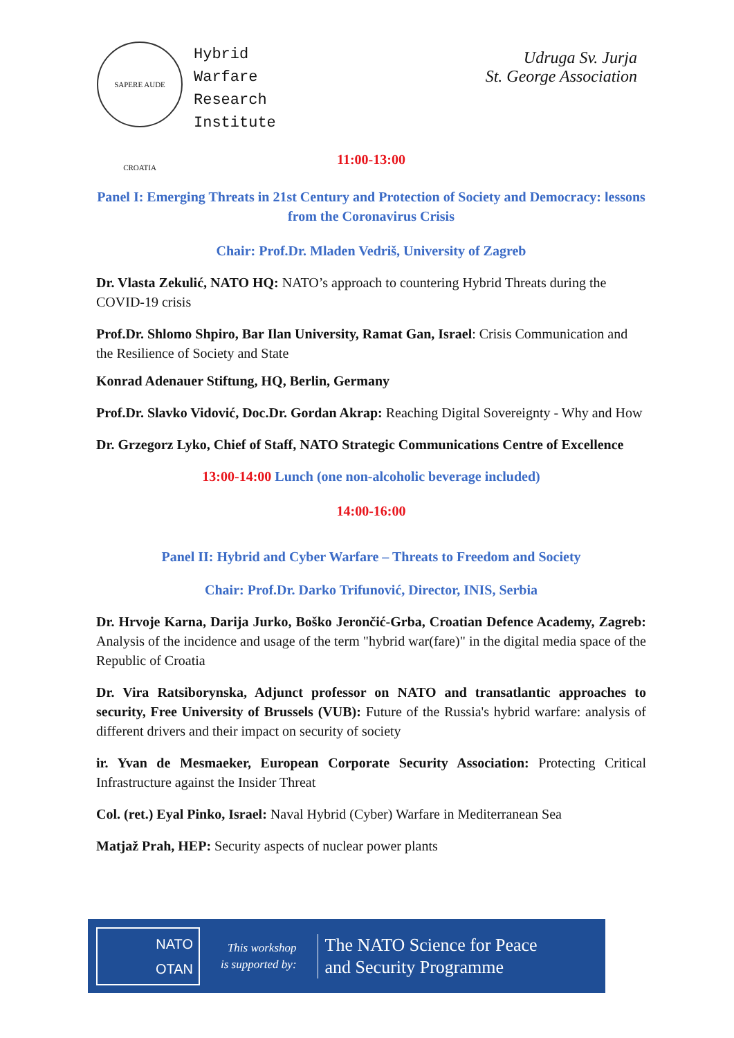SAPERE AUDE CROATIA
Hybrid
Warfare
Research
Institute
Udruga Sv. Jurja
St. George Association
11:00-13:00
Panel I: Emerging Threats in 21st Century and Protection of Society and Democracy: lessons from the Coronavirus Crisis
Chair: Prof.Dr. Mladen Vedriš, University of Zagreb
Dr. Vlasta Zekulić, NATO HQ: NATO’s approach to countering Hybrid Threats during the COVID-19 crisis
Prof.Dr. Shlomo Shpiro, Bar Ilan University, Ramat Gan, Israel: Crisis Communication and the Resilience of Society and State
Konrad Adenauer Stiftung, HQ, Berlin, Germany
Prof.Dr. Slavko Vidović, Doc.Dr. Gordan Akrap: Reaching Digital Sovereignty - Why and How
Dr. Grzegorz Lyko, Chief of Staff, NATO Strategic Communications Centre of Excellence
13:00-14:00 Lunch (one non-alcoholic beverage included)
14:00-16:00
Panel II: Hybrid and Cyber Warfare – Threats to Freedom and Society
Chair: Prof.Dr. Darko Trifunović, Director, INIS, Serbia
Dr. Hrvoje Karna, Darija Jurko, Boško Jerončić-Grba, Croatian Defence Academy, Zagreb: Analysis of the incidence and usage of the term "hybrid war(fare)" in the digital media space of the Republic of Croatia
Dr. Vira Ratsiborynska, Adjunct professor on NATO and transatlantic approaches to security, Free University of Brussels (VUB): Future of the Russia's hybrid warfare: analysis of different drivers and their impact on security of society
ir. Yvan de Mesmaeker, European Corporate Security Association: Protecting Critical Infrastructure against the Insider Threat
Col. (ret.) Eyal Pinko, Israel: Naval Hybrid (Cyber) Warfare in Mediterranean Sea
Matjaž Prah, HEP: Security aspects of nuclear power plants
NATO
OTAN
This workshop
is supported by:
The NATO Science for Peace
and Security Programme